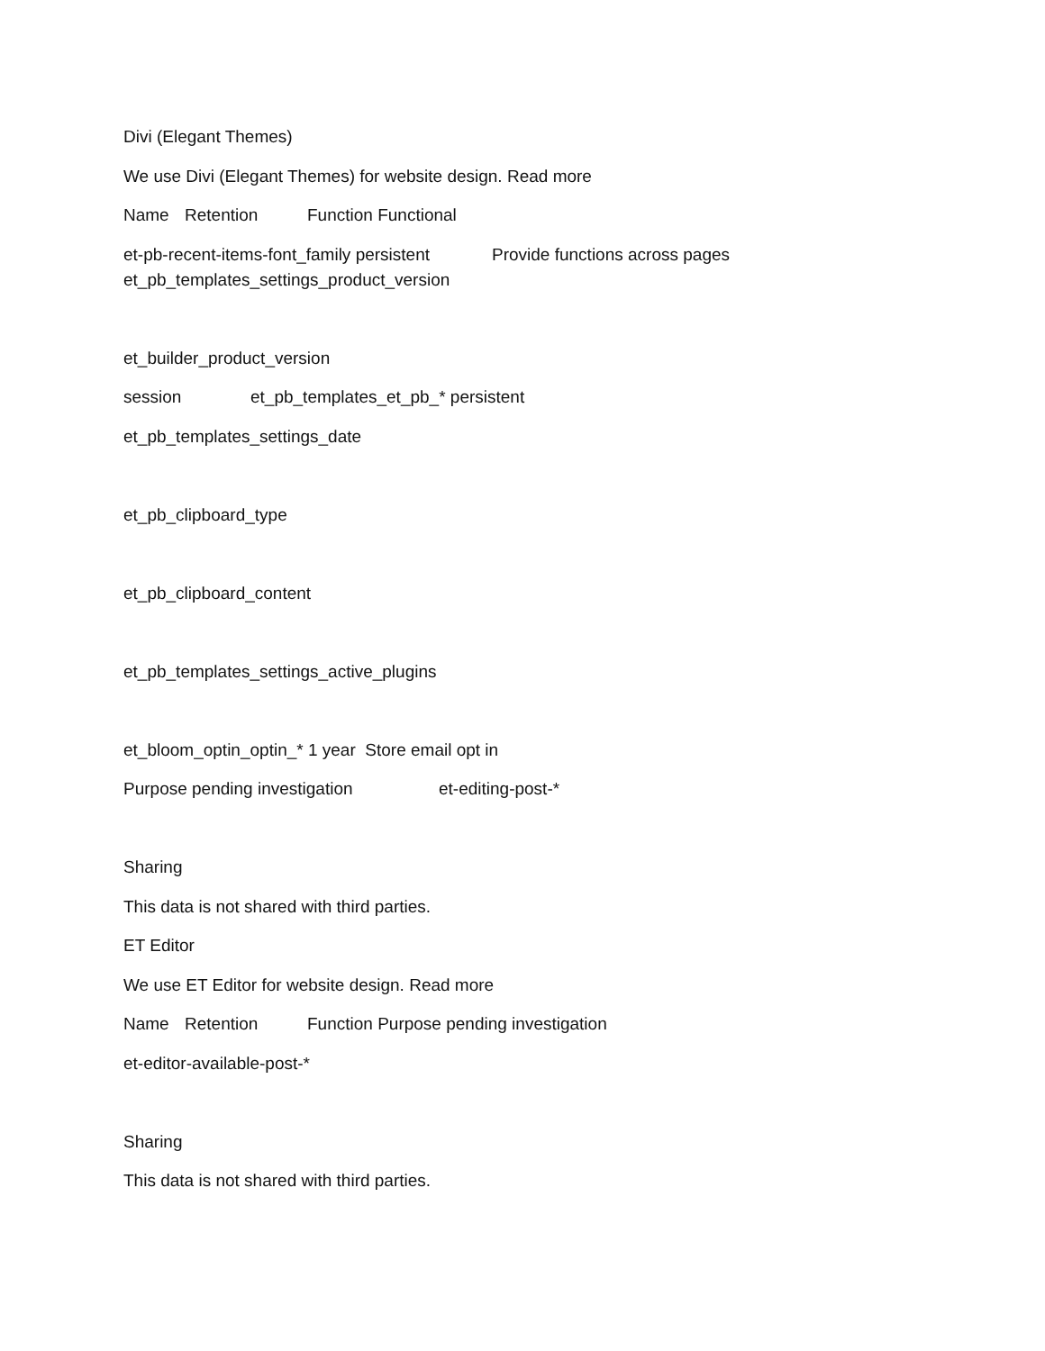Divi (Elegant Themes)
We use Divi (Elegant Themes) for website design. Read more
Name Retention Function Functional
et-pb-recent-items-font_family persistent Provide functions across pages
et_pb_templates_settings_product_version
et_builder_product_version
session et_pb_templates_et_pb_* persistent
et_pb_templates_settings_date
et_pb_clipboard_type
et_pb_clipboard_content
et_pb_templates_settings_active_plugins
et_bloom_optin_optin_* 1 year Store email opt in
Purpose pending investigation et-editing-post-*
Sharing
This data is not shared with third parties.
ET Editor
We use ET Editor for website design. Read more
Name Retention Function Purpose pending investigation
et-editor-available-post-*
Sharing
This data is not shared with third parties.